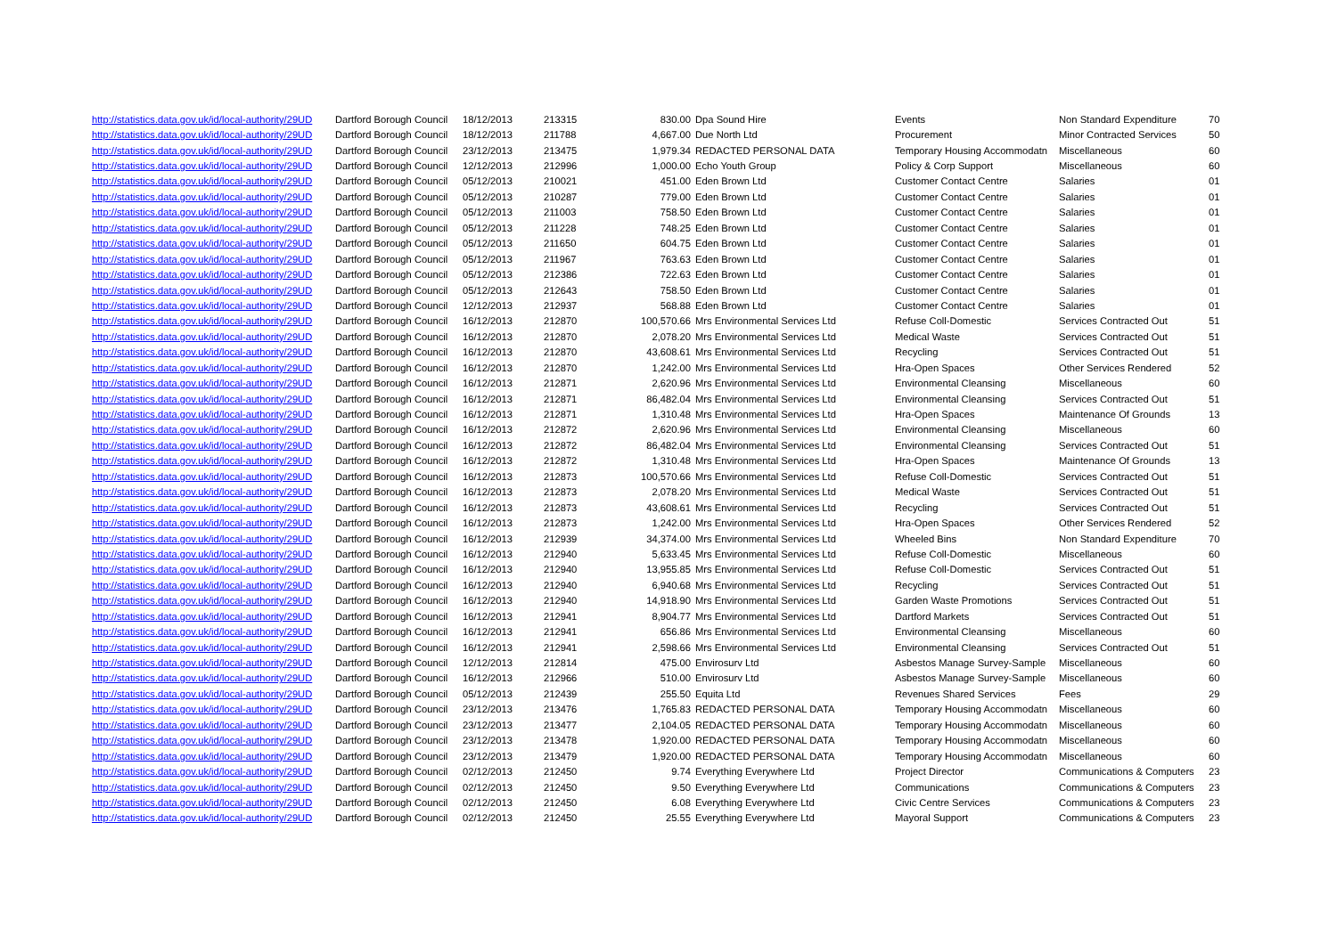| http://statistics.data.gov.uk/id/local-authority/29UD | Dartford Borough Council | 18/12/2013 | 213315 | 830.00 | Dpa Sound Hire | Events | Non Standard Expenditure | 70 |
| http://statistics.data.gov.uk/id/local-authority/29UD | Dartford Borough Council | 18/12/2013 | 211788 | 4,667.00 | Due North Ltd | Procurement | Minor Contracted Services | 50 |
| http://statistics.data.gov.uk/id/local-authority/29UD | Dartford Borough Council | 23/12/2013 | 213475 | 1,979.34 | REDACTED PERSONAL DATA | Temporary Housing Accommodatn | Miscellaneous | 60 |
| http://statistics.data.gov.uk/id/local-authority/29UD | Dartford Borough Council | 12/12/2013 | 212996 | 1,000.00 | Echo Youth Group | Policy & Corp Support | Miscellaneous | 60 |
| http://statistics.data.gov.uk/id/local-authority/29UD | Dartford Borough Council | 05/12/2013 | 210021 | 451.00 | Eden Brown Ltd | Customer Contact Centre | Salaries | 01 |
| http://statistics.data.gov.uk/id/local-authority/29UD | Dartford Borough Council | 05/12/2013 | 210287 | 779.00 | Eden Brown Ltd | Customer Contact Centre | Salaries | 01 |
| http://statistics.data.gov.uk/id/local-authority/29UD | Dartford Borough Council | 05/12/2013 | 211003 | 758.50 | Eden Brown Ltd | Customer Contact Centre | Salaries | 01 |
| http://statistics.data.gov.uk/id/local-authority/29UD | Dartford Borough Council | 05/12/2013 | 211228 | 748.25 | Eden Brown Ltd | Customer Contact Centre | Salaries | 01 |
| http://statistics.data.gov.uk/id/local-authority/29UD | Dartford Borough Council | 05/12/2013 | 211650 | 604.75 | Eden Brown Ltd | Customer Contact Centre | Salaries | 01 |
| http://statistics.data.gov.uk/id/local-authority/29UD | Dartford Borough Council | 05/12/2013 | 211967 | 763.63 | Eden Brown Ltd | Customer Contact Centre | Salaries | 01 |
| http://statistics.data.gov.uk/id/local-authority/29UD | Dartford Borough Council | 05/12/2013 | 212386 | 722.63 | Eden Brown Ltd | Customer Contact Centre | Salaries | 01 |
| http://statistics.data.gov.uk/id/local-authority/29UD | Dartford Borough Council | 05/12/2013 | 212643 | 758.50 | Eden Brown Ltd | Customer Contact Centre | Salaries | 01 |
| http://statistics.data.gov.uk/id/local-authority/29UD | Dartford Borough Council | 12/12/2013 | 212937 | 568.88 | Eden Brown Ltd | Customer Contact Centre | Salaries | 01 |
| http://statistics.data.gov.uk/id/local-authority/29UD | Dartford Borough Council | 16/12/2013 | 212870 | 100,570.66 | Mrs Environmental Services Ltd | Refuse Coll-Domestic | Services Contracted Out | 51 |
| http://statistics.data.gov.uk/id/local-authority/29UD | Dartford Borough Council | 16/12/2013 | 212870 | 2,078.20 | Mrs Environmental Services Ltd | Medical Waste | Services Contracted Out | 51 |
| http://statistics.data.gov.uk/id/local-authority/29UD | Dartford Borough Council | 16/12/2013 | 212870 | 43,608.61 | Mrs Environmental Services Ltd | Recycling | Services Contracted Out | 51 |
| http://statistics.data.gov.uk/id/local-authority/29UD | Dartford Borough Council | 16/12/2013 | 212870 | 1,242.00 | Mrs Environmental Services Ltd | Hra-Open Spaces | Other Services Rendered | 52 |
| http://statistics.data.gov.uk/id/local-authority/29UD | Dartford Borough Council | 16/12/2013 | 212871 | 2,620.96 | Mrs Environmental Services Ltd | Environmental Cleansing | Miscellaneous | 60 |
| http://statistics.data.gov.uk/id/local-authority/29UD | Dartford Borough Council | 16/12/2013 | 212871 | 86,482.04 | Mrs Environmental Services Ltd | Environmental Cleansing | Services Contracted Out | 51 |
| http://statistics.data.gov.uk/id/local-authority/29UD | Dartford Borough Council | 16/12/2013 | 212871 | 1,310.48 | Mrs Environmental Services Ltd | Hra-Open Spaces | Maintenance Of Grounds | 13 |
| http://statistics.data.gov.uk/id/local-authority/29UD | Dartford Borough Council | 16/12/2013 | 212872 | 2,620.96 | Mrs Environmental Services Ltd | Environmental Cleansing | Miscellaneous | 60 |
| http://statistics.data.gov.uk/id/local-authority/29UD | Dartford Borough Council | 16/12/2013 | 212872 | 86,482.04 | Mrs Environmental Services Ltd | Environmental Cleansing | Services Contracted Out | 51 |
| http://statistics.data.gov.uk/id/local-authority/29UD | Dartford Borough Council | 16/12/2013 | 212872 | 1,310.48 | Mrs Environmental Services Ltd | Hra-Open Spaces | Maintenance Of Grounds | 13 |
| http://statistics.data.gov.uk/id/local-authority/29UD | Dartford Borough Council | 16/12/2013 | 212873 | 100,570.66 | Mrs Environmental Services Ltd | Refuse Coll-Domestic | Services Contracted Out | 51 |
| http://statistics.data.gov.uk/id/local-authority/29UD | Dartford Borough Council | 16/12/2013 | 212873 | 2,078.20 | Mrs Environmental Services Ltd | Medical Waste | Services Contracted Out | 51 |
| http://statistics.data.gov.uk/id/local-authority/29UD | Dartford Borough Council | 16/12/2013 | 212873 | 43,608.61 | Mrs Environmental Services Ltd | Recycling | Services Contracted Out | 51 |
| http://statistics.data.gov.uk/id/local-authority/29UD | Dartford Borough Council | 16/12/2013 | 212873 | 1,242.00 | Mrs Environmental Services Ltd | Hra-Open Spaces | Other Services Rendered | 52 |
| http://statistics.data.gov.uk/id/local-authority/29UD | Dartford Borough Council | 16/12/2013 | 212939 | 34,374.00 | Mrs Environmental Services Ltd | Wheeled Bins | Non Standard Expenditure | 70 |
| http://statistics.data.gov.uk/id/local-authority/29UD | Dartford Borough Council | 16/12/2013 | 212940 | 5,633.45 | Mrs Environmental Services Ltd | Refuse Coll-Domestic | Miscellaneous | 60 |
| http://statistics.data.gov.uk/id/local-authority/29UD | Dartford Borough Council | 16/12/2013 | 212940 | 13,955.85 | Mrs Environmental Services Ltd | Refuse Coll-Domestic | Services Contracted Out | 51 |
| http://statistics.data.gov.uk/id/local-authority/29UD | Dartford Borough Council | 16/12/2013 | 212940 | 6,940.68 | Mrs Environmental Services Ltd | Recycling | Services Contracted Out | 51 |
| http://statistics.data.gov.uk/id/local-authority/29UD | Dartford Borough Council | 16/12/2013 | 212940 | 14,918.90 | Mrs Environmental Services Ltd | Garden Waste Promotions | Services Contracted Out | 51 |
| http://statistics.data.gov.uk/id/local-authority/29UD | Dartford Borough Council | 16/12/2013 | 212941 | 8,904.77 | Mrs Environmental Services Ltd | Dartford Markets | Services Contracted Out | 51 |
| http://statistics.data.gov.uk/id/local-authority/29UD | Dartford Borough Council | 16/12/2013 | 212941 | 656.86 | Mrs Environmental Services Ltd | Environmental Cleansing | Miscellaneous | 60 |
| http://statistics.data.gov.uk/id/local-authority/29UD | Dartford Borough Council | 16/12/2013 | 212941 | 2,598.66 | Mrs Environmental Services Ltd | Environmental Cleansing | Services Contracted Out | 51 |
| http://statistics.data.gov.uk/id/local-authority/29UD | Dartford Borough Council | 12/12/2013 | 212814 | 475.00 | Envirosurv Ltd | Asbestos Manage Survey-Sample | Miscellaneous | 60 |
| http://statistics.data.gov.uk/id/local-authority/29UD | Dartford Borough Council | 16/12/2013 | 212966 | 510.00 | Envirosurv Ltd | Asbestos Manage Survey-Sample | Miscellaneous | 60 |
| http://statistics.data.gov.uk/id/local-authority/29UD | Dartford Borough Council | 05/12/2013 | 212439 | 255.50 | Equita Ltd | Revenues Shared Services | Fees | 29 |
| http://statistics.data.gov.uk/id/local-authority/29UD | Dartford Borough Council | 23/12/2013 | 213476 | 1,765.83 | REDACTED PERSONAL DATA | Temporary Housing Accommodatn | Miscellaneous | 60 |
| http://statistics.data.gov.uk/id/local-authority/29UD | Dartford Borough Council | 23/12/2013 | 213477 | 2,104.05 | REDACTED PERSONAL DATA | Temporary Housing Accommodatn | Miscellaneous | 60 |
| http://statistics.data.gov.uk/id/local-authority/29UD | Dartford Borough Council | 23/12/2013 | 213478 | 1,920.00 | REDACTED PERSONAL DATA | Temporary Housing Accommodatn | Miscellaneous | 60 |
| http://statistics.data.gov.uk/id/local-authority/29UD | Dartford Borough Council | 23/12/2013 | 213479 | 1,920.00 | REDACTED PERSONAL DATA | Temporary Housing Accommodatn | Miscellaneous | 60 |
| http://statistics.data.gov.uk/id/local-authority/29UD | Dartford Borough Council | 02/12/2013 | 212450 | 9.74 | Everything Everywhere Ltd | Project Director | Communications & Computers | 23 |
| http://statistics.data.gov.uk/id/local-authority/29UD | Dartford Borough Council | 02/12/2013 | 212450 | 9.50 | Everything Everywhere Ltd | Communications | Communications & Computers | 23 |
| http://statistics.data.gov.uk/id/local-authority/29UD | Dartford Borough Council | 02/12/2013 | 212450 | 6.08 | Everything Everywhere Ltd | Civic Centre Services | Communications & Computers | 23 |
| http://statistics.data.gov.uk/id/local-authority/29UD | Dartford Borough Council | 02/12/2013 | 212450 | 25.55 | Everything Everywhere Ltd | Mayoral Support | Communications & Computers | 23 |